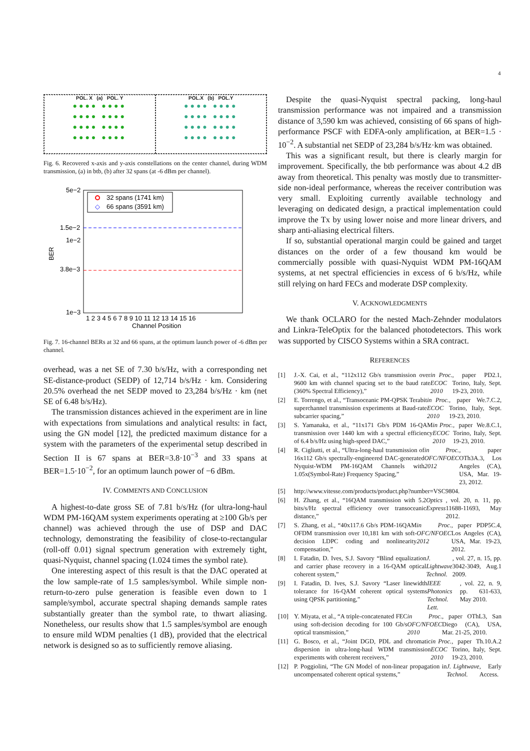4
POL. X (a) POL. Y
●●●● ●●●●
●●●● ●●●●
●●●● ●●●●
●●●● ●●●●
POL.X (b) POL.Y
●●●● ●●●●
●●●● ●●●●
●●●● ●●●●
●●●● ●●●●
Fig. 6. Recovered x-axis and y-axis constellations on the center channel, during WDM transmission, (a) in btb, (b) after 32 spans (at -6 dBm per channel).
5e−2
1.5e−2
1e−2
3.8e−3
1e−3
BER
32 spans (1741 km)
◇
66 spans (3591 km)
1 2 3 4 5 6 7 8 9 10 11 12 13 14 15 16
Channel Position
Fig. 7. 16-channel BERs at 32 and 66 spans, at the optimum launch power of -6 dBm per channel.
overhead, was a net SE of 7.30 b/s/Hz, with a corresponding net SE-distance-product (SEDP) of 12,714 b/s/Hz · km. Considering 20.5% overhead the net SEDP moved to 23,284 b/s/Hz · km (net SE of 6.48 b/s/Hz).
The transmission distances achieved in the experiment are in line with expectations from simulations and analytical results: in fact, using the GN model [12], the predicted maximum distance for a system with the parameters of the experimental setup described in Section II is 67 spans at BER=3.8·10<sup>−3</sup> and 33 spans at BER=1.5·10<sup>−2</sup>, for an optimum launch power of −6 dBm.
IV. COMMENTS AND CONCLUSION
A highest-to-date gross SE of 7.81 b/s/Hz (for ultra-long-haul WDM PM-16QAM system experiments operating at ≥100 Gb/s per channel) was achieved through the use of DSP and DAC technology, demonstrating the feasibility of close-to-rectangular (roll-off 0.01) signal spectrum generation with extremely tight, quasi-Nyquist, channel spacing (1.024 times the symbol rate).
One interesting aspect of this result is that the DAC operated at the low sample-rate of 1.5 samples/symbol. While simple non-return-to-zero pulse generation is feasible even down to 1 sample/symbol, accurate spectral shaping demands sample rates substantially greater than the symbol rate, to thwart aliasing. Nonetheless, our results show that 1.5 samples/symbol are enough to ensure mild WDM penalties (1 dB), provided that the electrical network is designed so as to sufficiently remove aliasing.
Despite the quasi-Nyquist spectral packing, long-haul transmission performance was not impaired and a transmission distance of 3,590 km was achieved, consisting of 66 spans of high-performance PSCF with EDFA-only amplification, at BER=1.5 · 10<sup>−2</sup>. A substantial net SEDP of 23,284 b/s/Hz·km was obtained.
This was a significant result, but there is clearly margin for improvement. Specifically, the btb performance was about 4.2 dB away from theoretical. This penalty was mostly due to transmitter-side non-ideal performance, whereas the receiver contribution was very small. Exploiting currently available technology and leveraging on dedicated design, a practical implementation could improve the Tx by using lower noise and more linear drivers, and sharp anti-aliasing electrical filters.
If so, substantial operational margin could be gained and target distances on the order of a few thousand km would be commercially possible with quasi-Nyquist WDM PM-16QAM systems, at net spectral efficiencies in excess of 6 b/s/Hz, while still relying on hard FECs and moderate DSP complexity.
V. ACKNOWLEDGMENTS
We thank OCLARO for the nested Mach-Zehnder modulators and Linkra-TeleOptix for the balanced photodetectors. This work was supported by CISCO Systems within a SRA contract.
REFERENCES
[1] J.-X. Cai, et al., “112x112 Gb/s transmission over 9600 km with channel spacing set to the baud rate (360% Spectral Efficiency),” in Proc. ECOC 2010, paper PD2.1, Torino, Italy, Sept. 19-23, 2010.
[2] E. Torrengo, et al., “Transoceanic PM-QPSK Terabit superchannel transmission experiments at Baud-rate subcarrier spacing,” in Proc. ECOC 2010, paper We.7.C.2, Torino, Italy, Sept. 19-23, 2010.
[3] S. Yamanaka, et al., “11x171 Gb/s PDM 16-QAM transmission over 1440 km with a spectral efficiency of 6.4 b/s/Hz using high-speed DAC,” in Proc. ECOC 2010, paper We.8.C.1, Torino, Italy, Sept. 19-23, 2010.
[4] R. Cigliutti, et al., “Ultra-long-haul transmission of 16x112 Gb/s spectrally-engineered DAC-generated Nyquist-WDM PM-16QAM Channels with 1.05x(Symbol-Rate) Frequency Spacing,” in Proc. OFC/NFOEC 2012, paper OTh3A.3, Los Angeles (CA), USA, Mar. 19-23, 2012.
[5] http://www.vitesse.com/products/product.php?number=VSC9804.
[6] H. Zhang, et al., “16QAM transmission with 5.2 bits/s/Hz spectral efficiency over transoceanic distance,” Optics Express, vol. 20, n. 11, pp. 11688-11693, May 2012.
[7] S. Zhang, et al., “40x117.6 Gb/s PDM-16QAM OFDM transmission over 10,181 km with soft-decision LDPC coding and nonlinearity compensation,” in Proc. OFC/NFOEC 2012, paper PDP5C.4, Los Angeles (CA), USA, Mar. 19-23, 2012.
[8] I. Fatadin, D. Ives, S.J. Savory “Blind equalization and carrier phase recovery in a 16-QAM optical coherent system,” J. Lightwave Technol., vol. 27, n. 15, pp. 3042-3049, Aug.1 2009.
[9] I. Fatadin, D. Ives, S.J. Savory “Laser linewidth tolerance for 16-QAM coherent optical systems using QPSK partitioning,” IEEE Photonics Technol. Lett., vol. 22, n. 9, pp. 631-633, May 2010.
[10] Y. Miyata, et al., “A triple-concatenated FEC using soft-decision decoding for 100 Gb/s optical transmission,” in Proc. OFC/NFOEC 2010, paper OThL3, San Diego (CA), USA, Mar. 21-25, 2010.
[11] G. Bosco, et al., “Joint DGD, PDL and chromatic dispersion in ultra-long-haul WDM transmission experiments with coherent receivers,” in Proc. ECOC 2010, paper Th.10.A.2 Torino, Italy, Sept. 19-23, 2010.
[12] P. Poggiolini, “The GN Model of non-linear propagation in uncompensated coherent optical systems,” J. Lightwave Technol., Early Access.